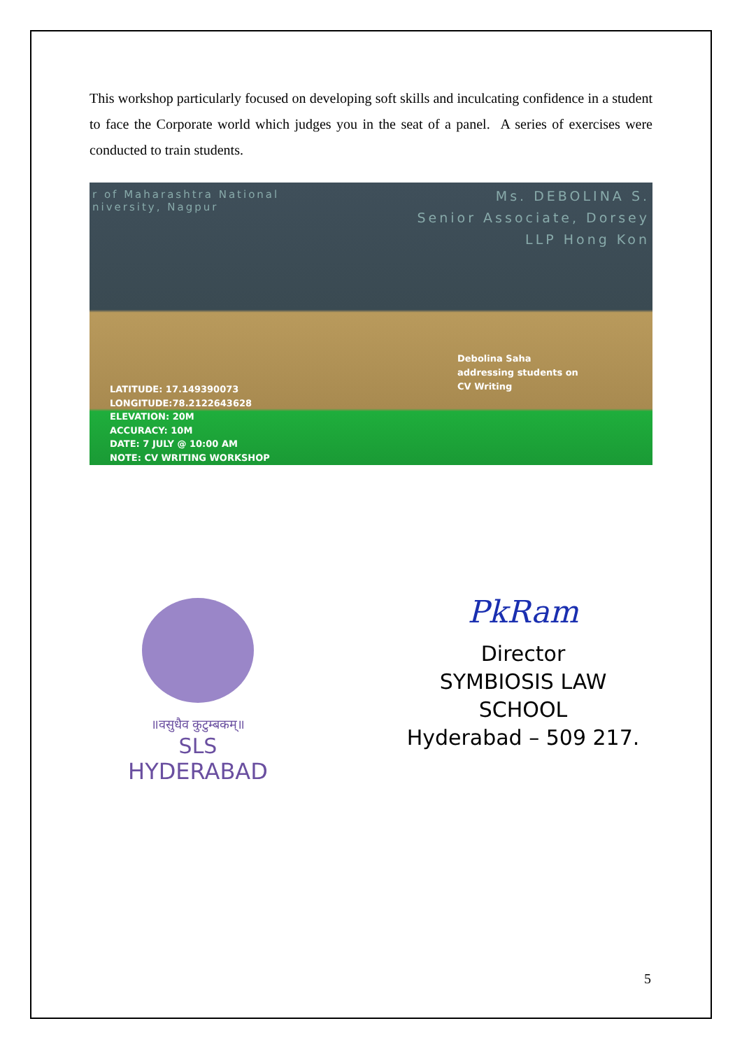This workshop particularly focused on developing soft skills and inculcating confidence in a student to face the Corporate world which judges you in the seat of a panel. A series of exercises were conducted to train students.
r of Maharashtra National
niversity, Nagpur
Ms. DEBOLINA S.
Senior Associate, Dorsey
LLP Hong Kon
Debolina Saha
addressing students on
CV Writing
LATITUDE: 17.149390073
LONGITUDE:78.2122643628
ELEVATION: 20M
ACCURACY: 10M
DATE: 7 JULY @ 10:00 AM
NOTE: CV WRITING WORKSHOP
॥वसुधैव कुटुम्बकम्॥
SLS
HYDERABAD
PkRam
Director
SYMBIOSIS LAW SCHOOL
Hyderabad – 509 217.
5